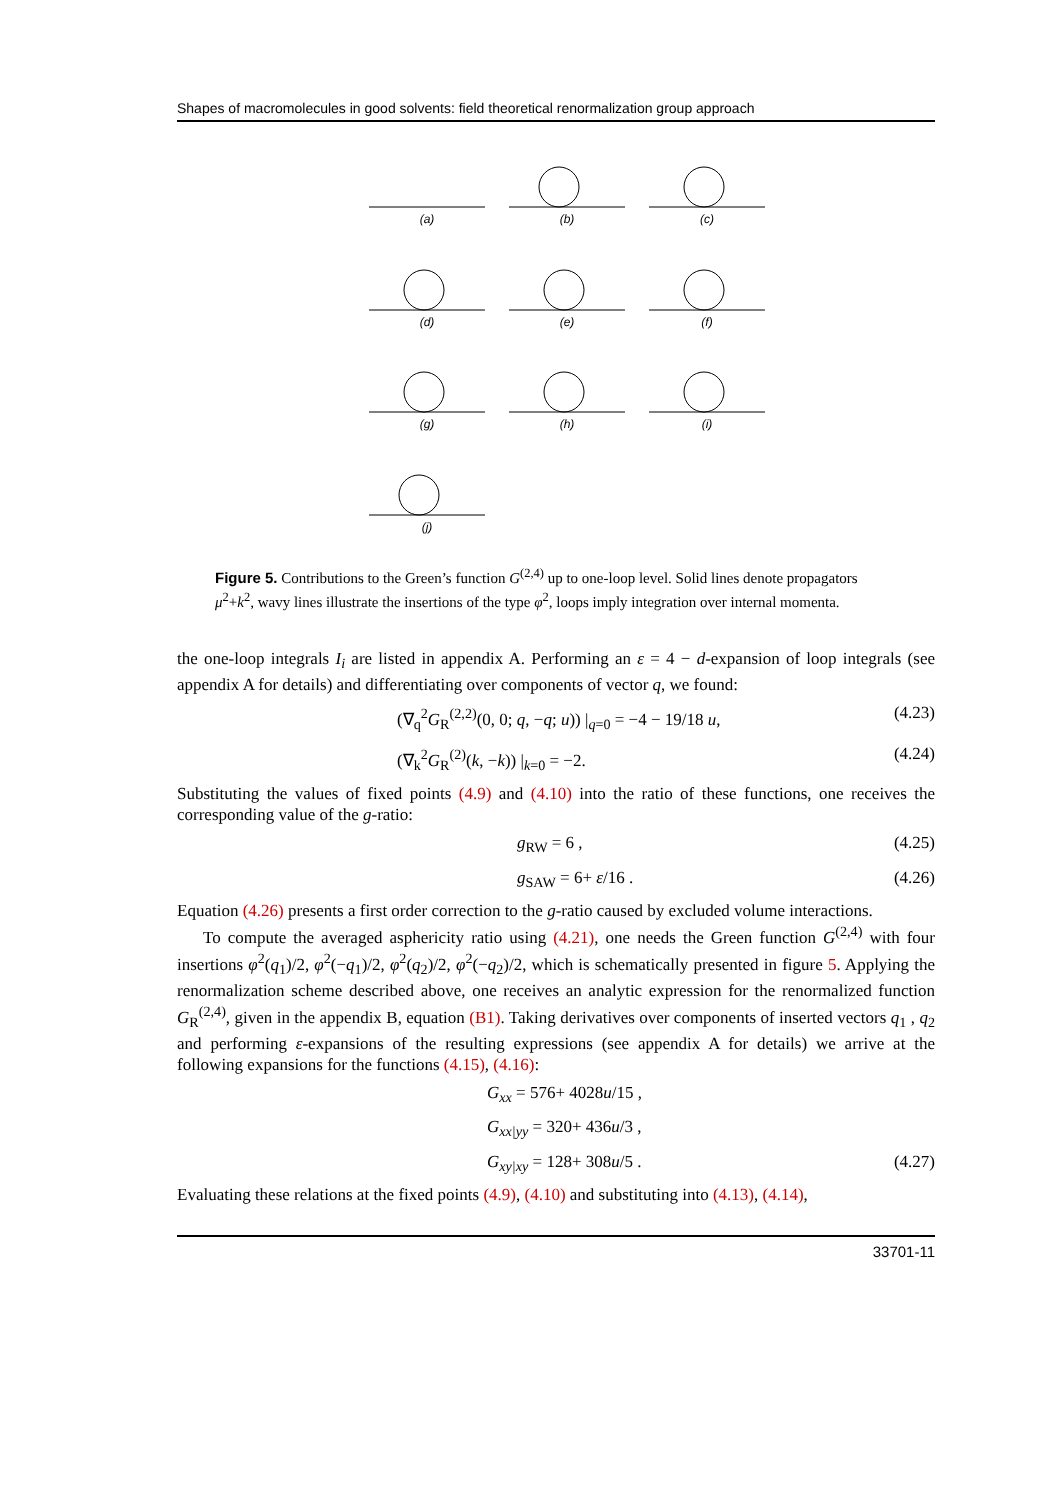Shapes of macromolecules in good solvents: field theoretical renormalization group approach
(a)
(b)
(c)
(d)
(e)
(f)
(g)
(h)
(i)
(j)
Figure 5. Contributions to the Green’s function G<sup>(2,4)</sup> up to one-loop level. Solid lines denote propagators μ<sup>2</sup>+k<sup>2</sup>, wavy lines illustrate the insertions of the type φ<sup>2</sup>, loops imply integration over internal momenta.
the one-loop integrals I<sub>i</sub> are listed in appendix A. Performing an ε = 4 − d-expansion of loop integrals (see appendix A for details) and differentiating over components of vector q, we found:
(∇<sub>q</sub><sup>2</sup>G<sub>R</sub><sup>(2,2)</sup>(0, 0; q, −q; u)) |<sub>q=0</sub> = −4 − 19/18 u, (4.23)
(∇<sub>k</sub><sup>2</sup>G<sub>R</sub><sup>(2)</sup>(k, −k)) |<sub>k=0</sub> = −2. (4.24)
Substituting the values of fixed points (4.9) and (4.10) into the ratio of these functions, one receives the corresponding value of the g-ratio:
g<sub>RW</sub> = 6 , (4.25)
g<sub>SAW</sub> = 6+ ε/16 . (4.26)
Equation (4.26) presents a first order correction to the g-ratio caused by excluded volume interactions.
To compute the averaged asphericity ratio using (4.21), one needs the Green function G<sup>(2,4)</sup> with four insertions φ<sup>2</sup>(q<sub>1</sub>)/2, φ<sup>2</sup>(−q<sub>1</sub>)/2, φ<sup>2</sup>(q<sub>2</sub>)/2, φ<sup>2</sup>(−q<sub>2</sub>)/2, which is schematically presented in figure 5. Applying the renormalization scheme described above, one receives an analytic expression for the renormalized function G<sub>R</sub><sup>(2,4)</sup>, given in the appendix B, equation (B1). Taking derivatives over components of inserted vectors q<sub>1</sub> , q<sub>2</sub> and performing ε-expansions of the resulting expressions (see appendix A for details) we arrive at the following expansions for the functions (4.15), (4.16):
G<sub>xx</sub> = 576+ 4028u/15 ,
G<sub>xx|yy</sub> = 320+ 436u/3 ,
G<sub>xy|xy</sub> = 128+ 308u/5 . (4.27)
Evaluating these relations at the fixed points (4.9), (4.10) and substituting into (4.13), (4.14),
33701-11